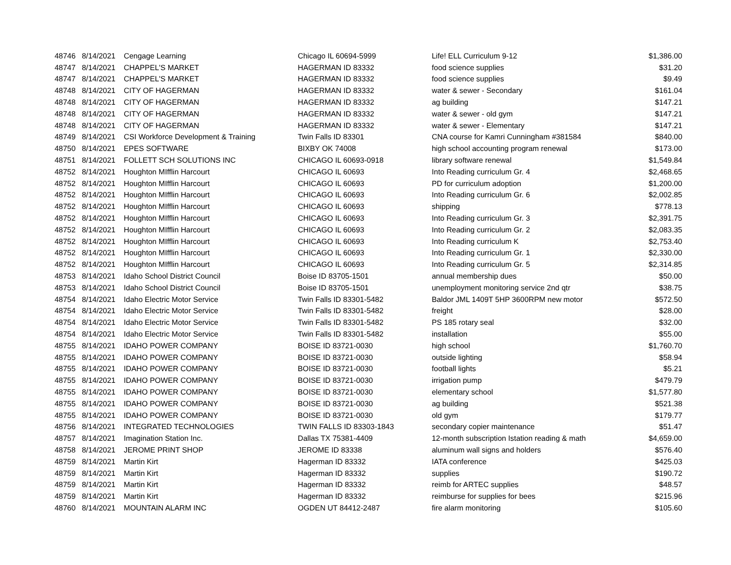| 48746 | 8/14/2021 | Cengage Learning | Chicago IL 60694-5999 | Life! ELL Curriculum 9-12 | $1,386.00 |
| 48747 | 8/14/2021 | CHAPPEL'S MARKET | HAGERMAN ID 83332 | food science supplies | $31.20 |
| 48747 | 8/14/2021 | CHAPPEL'S MARKET | HAGERMAN ID 83332 | food science supplies | $9.49 |
| 48748 | 8/14/2021 | CITY OF HAGERMAN | HAGERMAN ID 83332 | water & sewer - Secondary | $161.04 |
| 48748 | 8/14/2021 | CITY OF HAGERMAN | HAGERMAN ID 83332 | ag building | $147.21 |
| 48748 | 8/14/2021 | CITY OF HAGERMAN | HAGERMAN ID 83332 | water & sewer - old gym | $147.21 |
| 48748 | 8/14/2021 | CITY OF HAGERMAN | HAGERMAN ID 83332 | water & sewer - Elementary | $147.21 |
| 48749 | 8/14/2021 | CSI Workforce Development & Training | Twin Falls ID 83301 | CNA course for Kamri Cunningham #381584 | $840.00 |
| 48750 | 8/14/2021 | EPES SOFTWARE | BIXBY OK 74008 | high school accounting program renewal | $173.00 |
| 48751 | 8/14/2021 | FOLLETT SCH SOLUTIONS INC | CHICAGO IL 60693-0918 | library software renewal | $1,549.84 |
| 48752 | 8/14/2021 | Houghton MIfflin Harcourt | CHICAGO IL 60693 | Into Reading curriculum Gr. 4 | $2,468.65 |
| 48752 | 8/14/2021 | Houghton MIfflin Harcourt | CHICAGO IL 60693 | PD for curriculum adoption | $1,200.00 |
| 48752 | 8/14/2021 | Houghton MIfflin Harcourt | CHICAGO IL 60693 | Into Reading curriculum Gr. 6 | $2,002.85 |
| 48752 | 8/14/2021 | Houghton MIfflin Harcourt | CHICAGO IL 60693 | shipping | $778.13 |
| 48752 | 8/14/2021 | Houghton MIfflin Harcourt | CHICAGO IL 60693 | Into Reading curriculum Gr. 3 | $2,391.75 |
| 48752 | 8/14/2021 | Houghton MIfflin Harcourt | CHICAGO IL 60693 | Into Reading curriculum Gr. 2 | $2,083.35 |
| 48752 | 8/14/2021 | Houghton MIfflin Harcourt | CHICAGO IL 60693 | Into Reading curriculum K | $2,753.40 |
| 48752 | 8/14/2021 | Houghton MIfflin Harcourt | CHICAGO IL 60693 | Into Reading curriculum Gr. 1 | $2,330.00 |
| 48752 | 8/14/2021 | Houghton MIfflin Harcourt | CHICAGO IL 60693 | Into Reading curriculum Gr. 5 | $2,314.85 |
| 48753 | 8/14/2021 | Idaho School District Council | Boise ID 83705-1501 | annual membership dues | $50.00 |
| 48753 | 8/14/2021 | Idaho School District Council | Boise ID 83705-1501 | unemployment monitoring service 2nd qtr | $38.75 |
| 48754 | 8/14/2021 | Idaho Electric Motor Service | Twin Falls ID 83301-5482 | Baldor JML 1409T 5HP 3600RPM new motor | $572.50 |
| 48754 | 8/14/2021 | Idaho Electric Motor Service | Twin Falls ID 83301-5482 | freight | $28.00 |
| 48754 | 8/14/2021 | Idaho Electric Motor Service | Twin Falls ID 83301-5482 | PS 185 rotary seal | $32.00 |
| 48754 | 8/14/2021 | Idaho Electric Motor Service | Twin Falls ID 83301-5482 | installation | $55.00 |
| 48755 | 8/14/2021 | IDAHO POWER COMPANY | BOISE ID 83721-0030 | high school | $1,760.70 |
| 48755 | 8/14/2021 | IDAHO POWER COMPANY | BOISE ID 83721-0030 | outside lighting | $58.94 |
| 48755 | 8/14/2021 | IDAHO POWER COMPANY | BOISE ID 83721-0030 | football lights | $5.21 |
| 48755 | 8/14/2021 | IDAHO POWER COMPANY | BOISE ID 83721-0030 | irrigation pump | $479.79 |
| 48755 | 8/14/2021 | IDAHO POWER COMPANY | BOISE ID 83721-0030 | elementary school | $1,577.80 |
| 48755 | 8/14/2021 | IDAHO POWER COMPANY | BOISE ID 83721-0030 | ag building | $521.38 |
| 48755 | 8/14/2021 | IDAHO POWER COMPANY | BOISE ID 83721-0030 | old gym | $179.77 |
| 48756 | 8/14/2021 | INTEGRATED TECHNOLOGIES | TWIN FALLS ID 83303-1843 | secondary copier maintenance | $51.47 |
| 48757 | 8/14/2021 | Imagination Station Inc. | Dallas TX 75381-4409 | 12-month subscription Istation reading & math | $4,659.00 |
| 48758 | 8/14/2021 | JEROME PRINT SHOP | JEROME ID 83338 | aluminum wall signs and holders | $576.40 |
| 48759 | 8/14/2021 | Martin Kirt | Hagerman ID 83332 | IATA conference | $425.03 |
| 48759 | 8/14/2021 | Martin Kirt | Hagerman ID 83332 | supplies | $190.72 |
| 48759 | 8/14/2021 | Martin Kirt | Hagerman ID 83332 | reimb for ARTEC supplies | $48.57 |
| 48759 | 8/14/2021 | Martin Kirt | Hagerman ID 83332 | reimburse for supplies for bees | $215.96 |
| 48760 | 8/14/2021 | MOUNTAIN ALARM INC | OGDEN UT 84412-2487 | fire alarm monitoring | $105.60 |